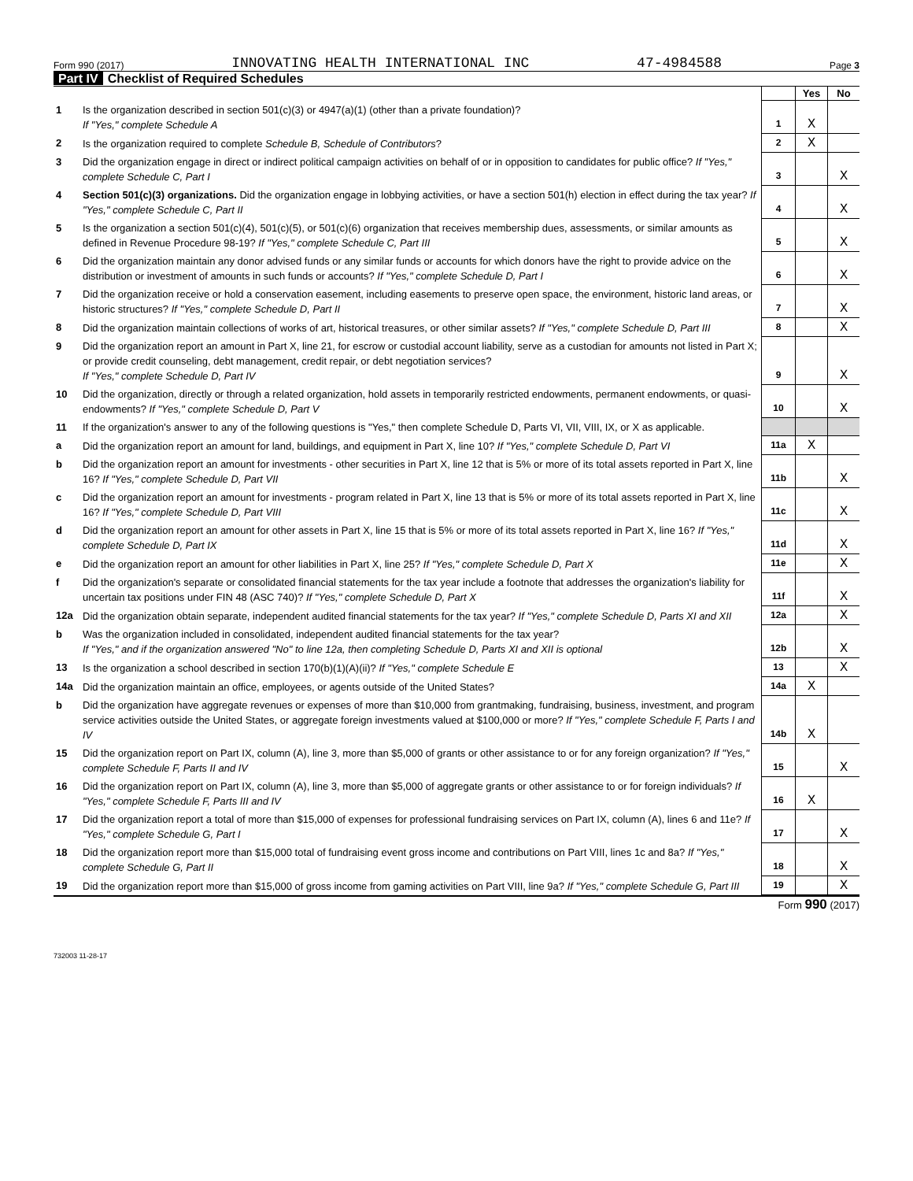Form 990 (2017) INNOVATING HEALTH INTERNATIONAL INC 47-4984588 Page 3
Part IV Checklist of Required Schedules
| | | | Yes | No |
| 1 | Is the organization described in section 501(c)(3) or 4947(a)(1) (other than a private foundation)? If "Yes," complete Schedule A | 1 | X | |
| 2 | Is the organization required to complete Schedule B, Schedule of Contributors ? | 2 | X | |
| 3 | Did the organization engage in direct or indirect political campaign activities on behalf of or in opposition to candidates for public office? If "Yes," complete Schedule C, Part I | 3 | | X |
| 4 | Section 501(c)(3) organizations. Did the organization engage in lobbying activities, or have a section 501(h) election in effect during the tax year? If "Yes," complete Schedule C, Part II | 4 | | X |
| 5 | Is the organization a section 501(c)(4), 501(c)(5), or 501(c)(6) organization that receives membership dues, assessments, or similar amounts as defined in Revenue Procedure 98-19? If "Yes," complete Schedule C, Part III | 5 | | X |
| 6 | Did the organization maintain any donor advised funds or any similar funds or accounts for which donors have the right to provide advice on the distribution or investment of amounts in such funds or accounts? If "Yes," complete Schedule D, Part I | 6 | | X |
| 7 | Did the organization receive or hold a conservation easement, including easements to preserve open space, the environment, historic land areas, or historic structures? If "Yes," complete Schedule D, Part II | 7 | | X |
| 8 | Did the organization maintain collections of works of art, historical treasures, or other similar assets? If "Yes," complete Schedule D, Part III | 8 | | X |
| 9 | Did the organization report an amount in Part X, line 21, for escrow or custodial account liability, serve as a custodian for amounts not listed in Part X; or provide credit counseling, debt management, credit repair, or debt negotiation services? If "Yes," complete Schedule D, Part IV | 9 | | X |
| 10 | Did the organization, directly or through a related organization, hold assets in temporarily restricted endowments, permanent endowments, or quasi-endowments? If "Yes," complete Schedule D, Part V | 10 | | X |
| 11 | If the organization's answer to any of the following questions is "Yes," then complete Schedule D, Parts VI, VII, VIII, IX, or X as applicable. | | | |
| a | Did the organization report an amount for land, buildings, and equipment in Part X, line 10? If "Yes," complete Schedule D, Part VI | 11a | X | |
| b | Did the organization report an amount for investments - other securities in Part X, line 12 that is 5% or more of its total assets reported in Part X, line 16? If "Yes," complete Schedule D, Part VII | 11b | | X |
| c | Did the organization report an amount for investments - program related in Part X, line 13 that is 5% or more of its total assets reported in Part X, line 16? If "Yes," complete Schedule D, Part VIII | 11c | | X |
| d | Did the organization report an amount for other assets in Part X, line 15 that is 5% or more of its total assets reported in Part X, line 16? If "Yes," complete Schedule D, Part IX | 11d | | X |
| e | Did the organization report an amount for other liabilities in Part X, line 25? If "Yes," complete Schedule D, Part X | 11e | | X |
| f | Did the organization's separate or consolidated financial statements for the tax year include a footnote that addresses the organization's liability for uncertain tax positions under FIN 48 (ASC 740)? If "Yes," complete Schedule D, Part X | 11f | | X |
| 12a | Did the organization obtain separate, independent audited financial statements for the tax year? If "Yes," complete Schedule D, Parts XI and XII | 12a | | X |
| b | Was the organization included in consolidated, independent audited financial statements for the tax year? If "Yes," and if the organization answered "No" to line 12a, then completing Schedule D, Parts XI and XII is optional | 12b | | X |
| 13 | Is the organization a school described in section 170(b)(1)(A)(ii)? If "Yes," complete Schedule E | 13 | | X |
| 14a | Did the organization maintain an office, employees, or agents outside of the United States? | 14a | X | |
| b | Did the organization have aggregate revenues or expenses of more than $10,000 from grantmaking, fundraising, business, investment, and program service activities outside the United States, or aggregate foreign investments valued at $100,000 or more? If "Yes," complete Schedule F, Parts I and IV | 14b | X | |
| 15 | Did the organization report on Part IX, column (A), line 3, more than $5,000 of grants or other assistance to or for any foreign organization? If "Yes," complete Schedule F, Parts II and IV | 15 | | X |
| 16 | Did the organization report on Part IX, column (A), line 3, more than $5,000 of aggregate grants or other assistance to or for foreign individuals? If "Yes," complete Schedule F, Parts III and IV | 16 | X | |
| 17 | Did the organization report a total of more than $15,000 of expenses for professional fundraising services on Part IX, column (A), lines 6 and 11e? If "Yes," complete Schedule G, Part I | 17 | | X |
| 18 | Did the organization report more than $15,000 total of fundraising event gross income and contributions on Part VIII, lines 1c and 8a? If "Yes," complete Schedule G, Part II | 18 | | X |
| 19 | Did the organization report more than $15,000 of gross income from gaming activities on Part VIII, line 9a? If "Yes," complete Schedule G, Part III | 19 | | X |
Form 990 (2017)
732003 11-28-17